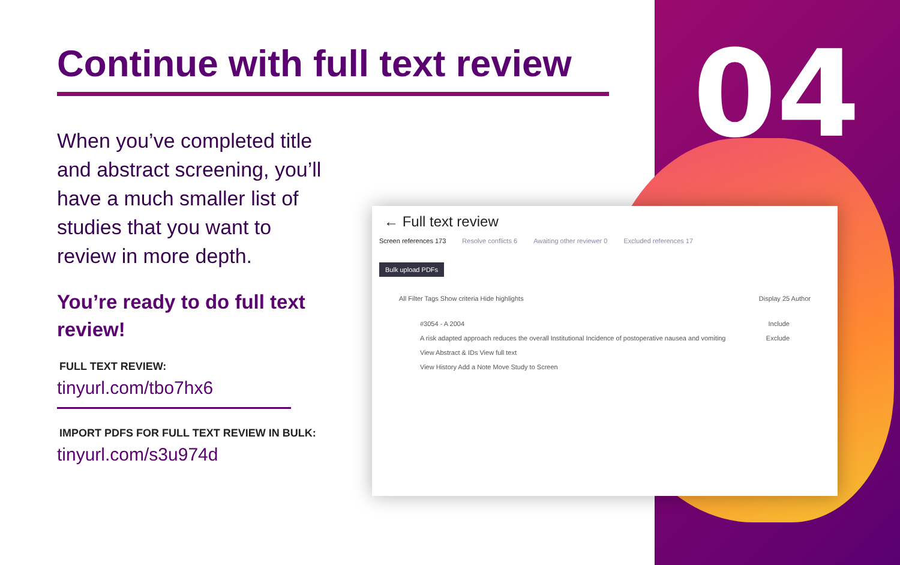04
Continue with full text review
When you’ve completed title and abstract screening, you’ll have a much smaller list of studies that you want to review in more depth.
You’re ready to do full text review!
FULL TEXT REVIEW:
tinyurl.com/tbo7hx6
IMPORT PDFS FOR FULL TEXT REVIEW IN BULK:
tinyurl.com/s3u974d
← Full text review
Screen references 173 Resolve conflicts 6 Awaiting other reviewer 0 Excluded references 17
Bulk upload PDFs
All Filter Tags Show criteria Hide highlights Display 25 Author
#3054 - A 2004 Include
A risk adapted approach reduces the overall Institutional Incidence of postoperative nausea and vomiting Exclude
View Abstract & IDs View full text
View History Add a Note Move Study to Screen